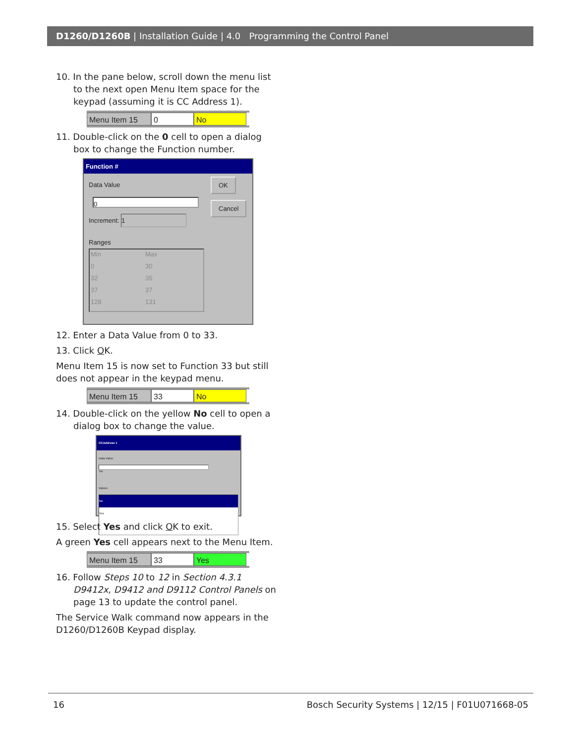D1260/D1260B | Installation Guide | 4.0 Programming the Control Panel
10. In the pane below, scroll down the menu list to the next open Menu Item space for the keypad (assuming it is CC Address 1).
Menu Item 15 0 No
11. Double-click on the 0 cell to open a dialog box to change the Function number.
Function #
Data Value
0
Increment: 1
OK
Cancel
Ranges
Min Max 0 30 32 35 37 37 128 131
12. Enter a Data Value from 0 to 33.
13. Click OK.
Menu Item 15 is now set to Function 33 but still does not appear in the keypad menu.
Menu Item 15 33 No
14. Double-click on the yellow No cell to open a dialog box to change the value.
CCAddress 1
Data Value
No
Values
No
Yes
OK Cancel
15. Select Yes and click OK to exit.
A green Yes cell appears next to the Menu Item.
Menu Item 15 33 Yes
16. Follow Steps 10 to 12 in Section 4.3.1 D9412x, D9412 and D9112 Control Panels on page 13 to update the control panel.
The Service Walk command now appears in the D1260/D1260B Keypad display.
16 Bosch Security Systems | 12/15 | F01U071668-05